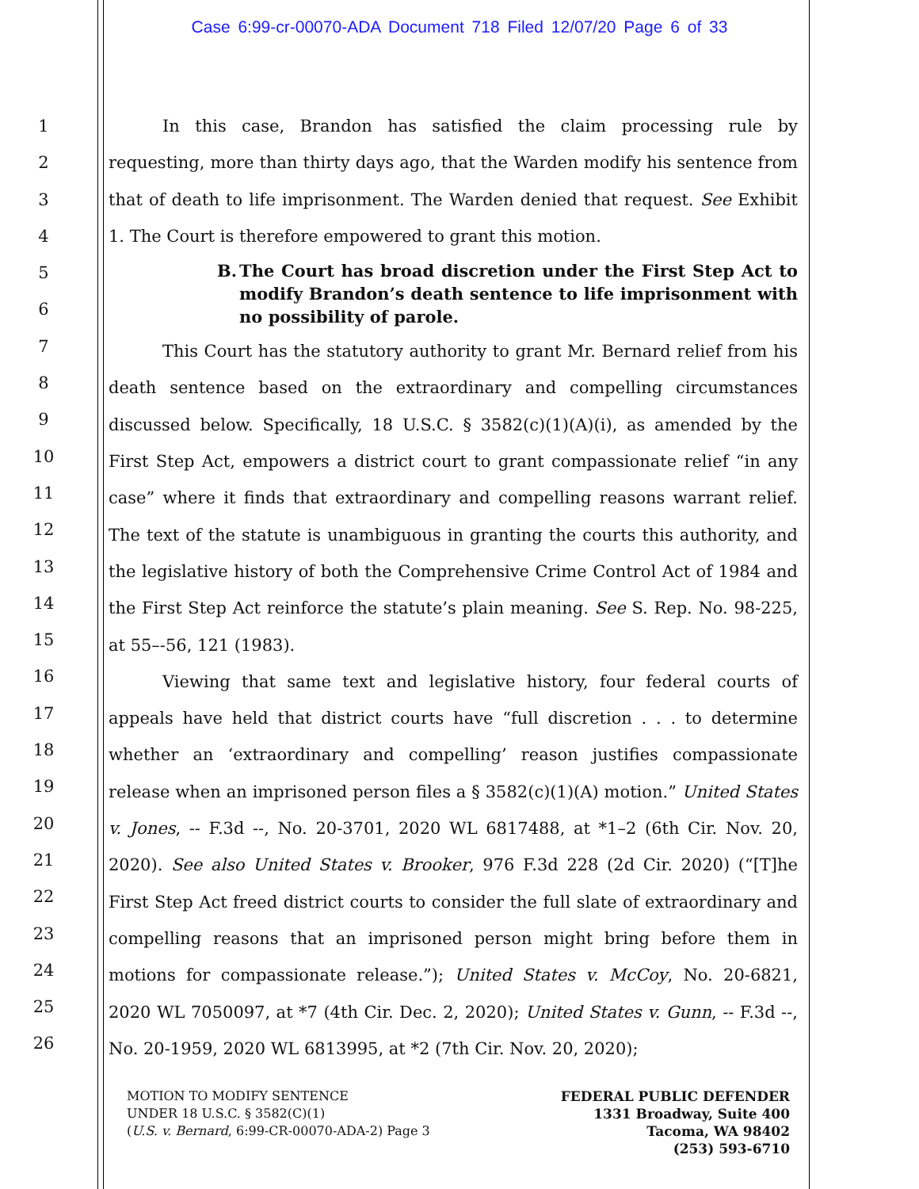Case 6:99-cr-00070-ADA Document 718 Filed 12/07/20 Page 6 of 33
1
2
3
4
5
6
7
8
9
10
11
12
13
14
15
16
17
18
19
20
21
22
23
24
25
26
In this case, Brandon has satisfied the claim processing rule by requesting, more than thirty days ago, that the Warden modify his sentence from that of death to life imprisonment. The Warden denied that request. See Exhibit 1. The Court is therefore empowered to grant this motion.
B. The Court has broad discretion under the First Step Act to modify Brandon’s death sentence to life imprisonment with no possibility of parole.
This Court has the statutory authority to grant Mr. Bernard relief from his death sentence based on the extraordinary and compelling circumstances discussed below. Specifically, 18 U.S.C. § 3582(c)(1)(A)(i), as amended by the First Step Act, empowers a district court to grant compassionate relief “in any case” where it finds that extraordinary and compelling reasons warrant relief. The text of the statute is unambiguous in granting the courts this authority, and the legislative history of both the Comprehensive Crime Control Act of 1984 and the First Step Act reinforce the statute’s plain meaning. See S. Rep. No. 98-225, at 55–-56, 121 (1983).
Viewing that same text and legislative history, four federal courts of appeals have held that district courts have “full discretion . . . to determine whether an ‘extraordinary and compelling’ reason justifies compassionate release when an imprisoned person files a § 3582(c)(1)(A) motion.” United States v. Jones, -- F.3d --, No. 20-3701, 2020 WL 6817488, at *1–2 (6th Cir. Nov. 20, 2020). See also United States v. Brooker, 976 F.3d 228 (2d Cir. 2020) (“[T]he First Step Act freed district courts to consider the full slate of extraordinary and compelling reasons that an imprisoned person might bring before them in motions for compassionate release.”); United States v. McCoy, No. 20-6821, 2020 WL 7050097, at *7 (4th Cir. Dec. 2, 2020); United States v. Gunn, -- F.3d --, No. 20-1959, 2020 WL 6813995, at *2 (7th Cir. Nov. 20, 2020);
MOTION TO MODIFY SENTENCE
UNDER 18 U.S.C. § 3582(C)(1)
(U.S. v. Bernard, 6:99-CR-00070-ADA-2) Page 3
FEDERAL PUBLIC DEFENDER
1331 Broadway, Suite 400
Tacoma, WA 98402
(253) 593-6710